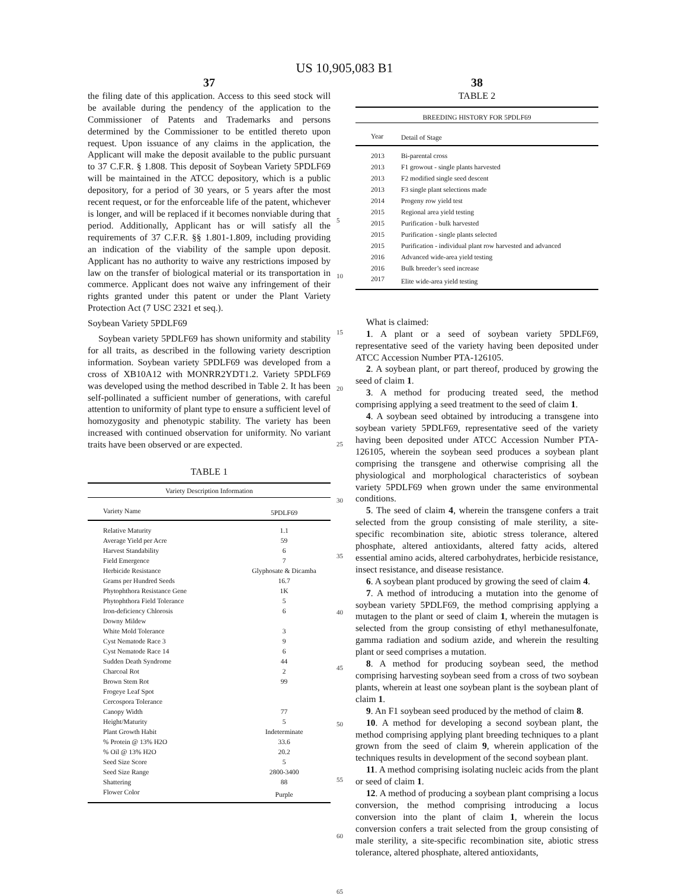US 10,905,083 B1
37
the filing date of this application. Access to this seed stock will be available during the pendency of the application to the Commissioner of Patents and Trademarks and persons determined by the Commissioner to be entitled thereto upon request. Upon issuance of any claims in the application, the Applicant will make the deposit available to the public pursuant to 37 C.F.R. § 1.808. This deposit of Soybean Variety 5PDLF69 will be maintained in the ATCC depository, which is a public depository, for a period of 30 years, or 5 years after the most recent request, or for the enforceable life of the patent, whichever is longer, and will be replaced if it becomes nonviable during that period. Additionally, Applicant has or will satisfy all the requirements of 37 C.F.R. §§ 1.801-1.809, including providing an indication of the viability of the sample upon deposit. Applicant has no authority to waive any restrictions imposed by law on the transfer of biological material or its transportation in commerce. Applicant does not waive any infringement of their rights granted under this patent or under the Plant Variety Protection Act (7 USC 2321 et seq.).
Soybean Variety 5PDLF69
Soybean variety 5PDLF69 has shown uniformity and stability for all traits, as described in the following variety description information. Soybean variety 5PDLF69 was developed from a cross of XB10A12 with MONRR2YDT1.2. Variety 5PDLF69 was developed using the method described in Table 2. It has been self-pollinated a sufficient number of generations, with careful attention to uniformity of plant type to ensure a sufficient level of homozygosity and phenotypic stability. The variety has been increased with continued observation for uniformity. No variant traits have been observed or are expected.
TABLE 1
| Variety Description Information | |
| Variety Name | 5PDLF69 |
| Relative Maturity | 1.1 |
| Average Yield per Acre | 59 |
| Harvest Standability | 6 |
| Field Emergence | 7 |
| Herbicide Resistance | Glyphosate & Dicamba |
| Grams per Hundred Seeds | 16.7 |
| Phytophthora Resistance Gene | 1K |
| Phytophthora Field Tolerance | 5 |
| Iron-deficiency Chlorosis | 6 |
| Downy Mildew | |
| White Mold Tolerance | 3 |
| Cyst Nematode Race 3 | 9 |
| Cyst Nematode Race 14 | 6 |
| Sudden Death Syndrome | 44 |
| Charcoal Rot | 2 |
| Brown Stem Rot | 99 |
| Frogeye Leaf Spot | |
| Cercospora Tolerance | |
| Canopy Width | 77 |
| Height/Maturity | 5 |
| Plant Growth Habit | Indeterminate |
| % Protein @ 13% H2O | 33.6 |
| % Oil @ 13% H2O | 20.2 |
| Seed Size Score | 5 |
| Seed Size Range | 2800-3400 |
| Shattering | 88 |
| Flower Color | Purple |
5
10
15
20
25
30
35
40
45
50
55
60
65
38
TABLE 2
| BREEDING HISTORY FOR 5PDLF69 | |
| Year | Detail of Stage |
| 2013 | Bi-parental cross |
| 2013 | F1 growout - single plants harvested |
| 2013 | F2 modified single seed descent |
| 2013 | F3 single plant selections made |
| 2014 | Progeny row yield test |
| 2015 | Regional area yield testing |
| 2015 | Purification - bulk harvested |
| 2015 | Purification - single plants selected |
| 2015 | Purification - individual plant row harvested and advanced |
| 2016 | Advanced wide-area yield testing |
| 2016 | Bulk breeder’s seed increase |
| 2017 | Elite wide-area yield testing |
What is claimed:
1. A plant or a seed of soybean variety 5PDLF69, representative seed of the variety having been deposited under ATCC Accession Number PTA-126105.
2. A soybean plant, or part thereof, produced by growing the seed of claim 1.
3. A method for producing treated seed, the method comprising applying a seed treatment to the seed of claim 1.
4. A soybean seed obtained by introducing a transgene into soybean variety 5PDLF69, representative seed of the variety having been deposited under ATCC Accession Number PTA-126105, wherein the soybean seed produces a soybean plant comprising the transgene and otherwise comprising all the physiological and morphological characteristics of soybean variety 5PDLF69 when grown under the same environmental conditions.
5. The seed of claim 4, wherein the transgene confers a trait selected from the group consisting of male sterility, a site-specific recombination site, abiotic stress tolerance, altered phosphate, altered antioxidants, altered fatty acids, altered essential amino acids, altered carbohydrates, herbicide resistance, insect resistance, and disease resistance.
6. A soybean plant produced by growing the seed of claim 4.
7. A method of introducing a mutation into the genome of soybean variety 5PDLF69, the method comprising applying a mutagen to the plant or seed of claim 1, wherein the mutagen is selected from the group consisting of ethyl methanesulfonate, gamma radiation and sodium azide, and wherein the resulting plant or seed comprises a mutation.
8. A method for producing soybean seed, the method comprising harvesting soybean seed from a cross of two soybean plants, wherein at least one soybean plant is the soybean plant of claim 1.
9. An F1 soybean seed produced by the method of claim 8.
10. A method for developing a second soybean plant, the method comprising applying plant breeding techniques to a plant grown from the seed of claim 9, wherein application of the techniques results in development of the second soybean plant.
11. A method comprising isolating nucleic acids from the plant or seed of claim 1.
12. A method of producing a soybean plant comprising a locus conversion, the method comprising introducing a locus conversion into the plant of claim 1, wherein the locus conversion confers a trait selected from the group consisting of male sterility, a site-specific recombination site, abiotic stress tolerance, altered phosphate, altered antioxidants,